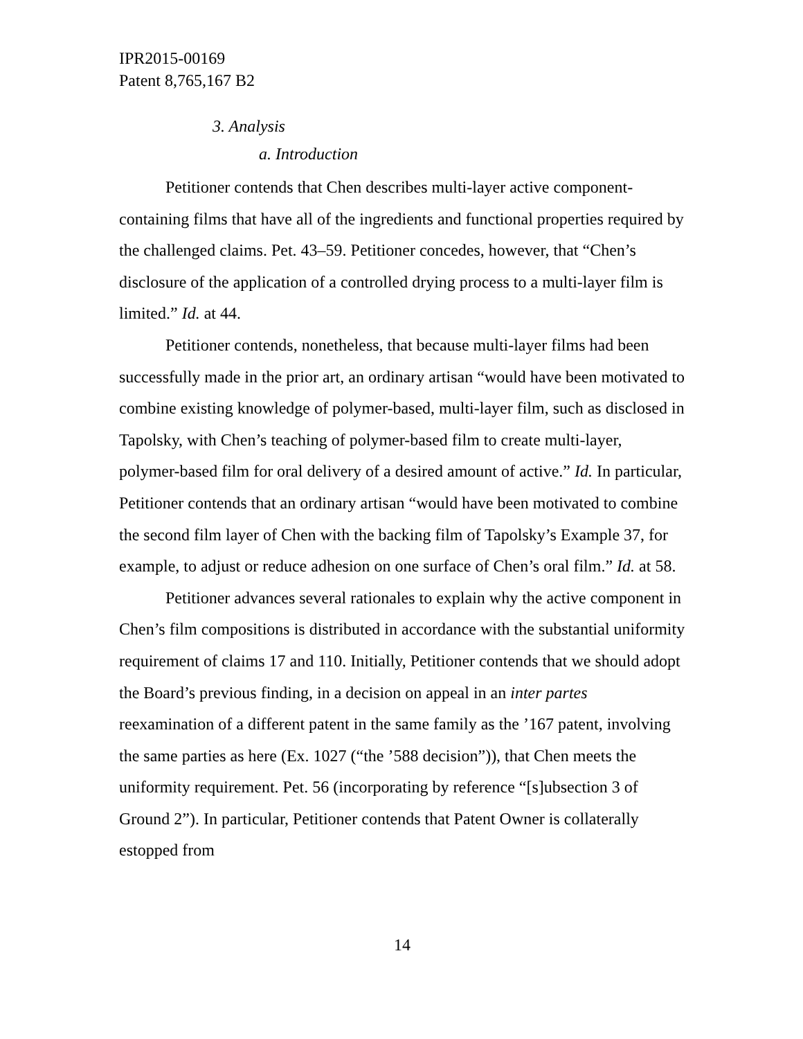IPR2015-00169
Patent 8,765,167 B2
3. Analysis
a. Introduction
Petitioner contends that Chen describes multi-layer active component-containing films that have all of the ingredients and functional properties required by the challenged claims. Pet. 43–59. Petitioner concedes, however, that “Chen’s disclosure of the application of a controlled drying process to a multi-layer film is limited.” Id. at 44.
Petitioner contends, nonetheless, that because multi-layer films had been successfully made in the prior art, an ordinary artisan “would have been motivated to combine existing knowledge of polymer-based, multi-layer film, such as disclosed in Tapolsky, with Chen’s teaching of polymer-based film to create multi-layer, polymer-based film for oral delivery of a desired amount of active.” Id. In particular, Petitioner contends that an ordinary artisan “would have been motivated to combine the second film layer of Chen with the backing film of Tapolsky’s Example 37, for example, to adjust or reduce adhesion on one surface of Chen’s oral film.” Id. at 58.
Petitioner advances several rationales to explain why the active component in Chen’s film compositions is distributed in accordance with the substantial uniformity requirement of claims 17 and 110. Initially, Petitioner contends that we should adopt the Board’s previous finding, in a decision on appeal in an inter partes reexamination of a different patent in the same family as the ’167 patent, involving the same parties as here (Ex. 1027 (“the ’588 decision”)), that Chen meets the uniformity requirement. Pet. 56 (incorporating by reference “[s]ubsection 3 of Ground 2”). In particular, Petitioner contends that Patent Owner is collaterally estopped from
14